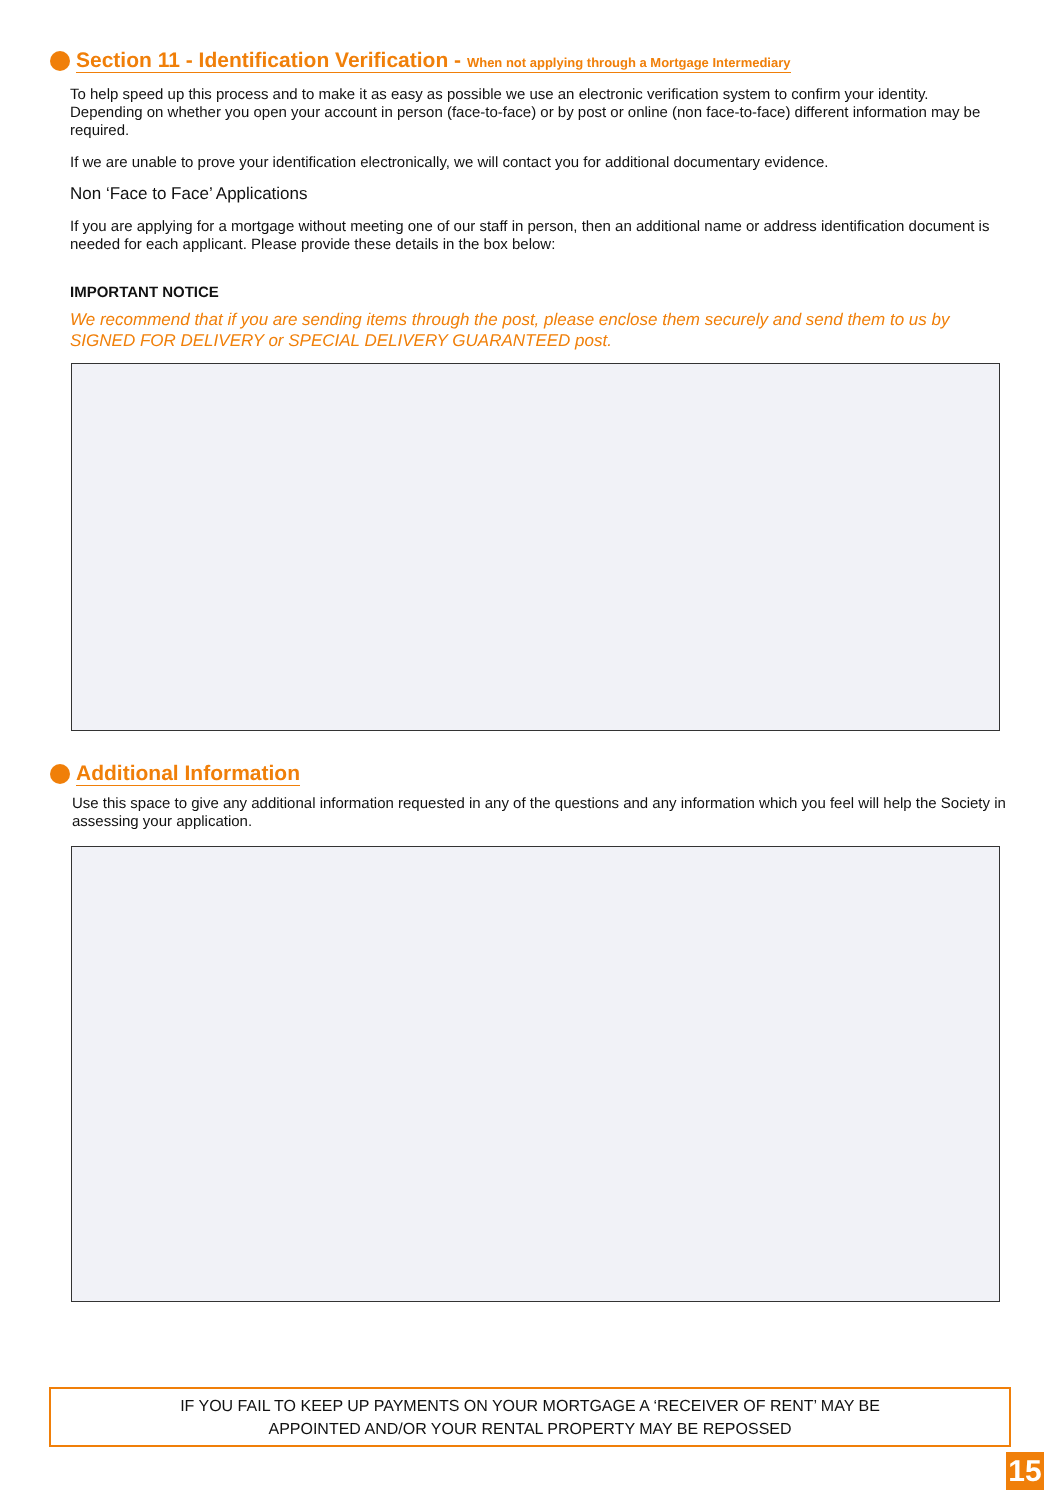Section 11 - Identification Verification - When not applying through a Mortgage Intermediary
To help speed up this process and to make it as easy as possible we use an electronic verification system to confirm your identity. Depending on whether you open your account in person (face-to-face) or by post or online (non face-to-face) different information may be required.
If we are unable to prove your identification electronically, we will contact you for additional documentary evidence.
Non ‘Face to Face’ Applications
If you are applying for a mortgage without meeting one of our staff in person, then an additional name or address identification document is needed for each applicant. Please provide these details in the box below:
IMPORTANT NOTICE
We recommend that if you are sending items through the post, please enclose them securely and send them to us by SIGNED FOR DELIVERY or SPECIAL DELIVERY GUARANTEED post.
Additional Information
Use this space to give any additional information requested in any of the questions and any information which you feel will help the Society in assessing your application.
IF YOU FAIL TO KEEP UP PAYMENTS ON YOUR MORTGAGE A ‘RECEIVER OF RENT’ MAY BE
APPOINTED AND/OR YOUR RENTAL PROPERTY MAY BE REPOSSED
15